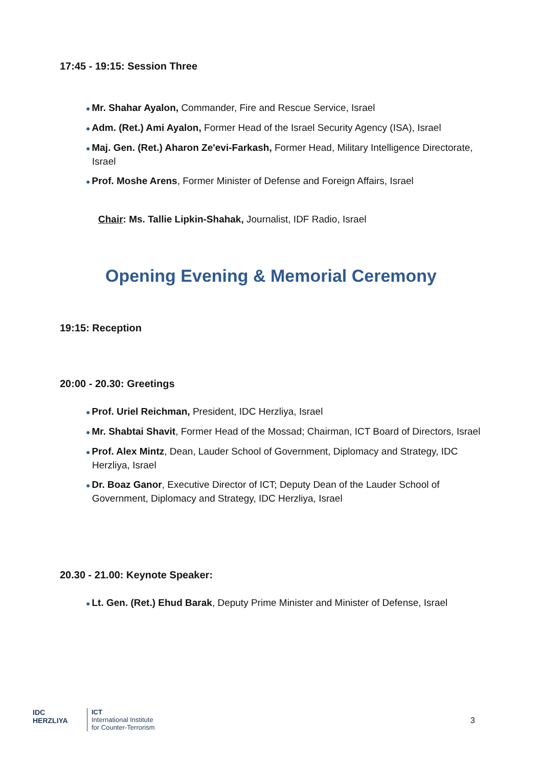17:45 - 19:15: Session Three
● Mr. Shahar Ayalon, Commander, Fire and Rescue Service, Israel
● Adm. (Ret.) Ami Ayalon, Former Head of the Israel Security Agency (ISA), Israel
● Maj. Gen. (Ret.) Aharon Ze'evi-Farkash, Former Head, Military Intelligence Directorate, Israel
● Prof. Moshe Arens, Former Minister of Defense and Foreign Affairs, Israel
Chair: Ms. Tallie Lipkin-Shahak, Journalist, IDF Radio, Israel
Opening Evening & Memorial Ceremony
19:15: Reception
20:00 - 20.30: Greetings
● Prof. Uriel Reichman, President, IDC Herzliya, Israel
● Mr. Shabtai Shavit, Former Head of the Mossad; Chairman, ICT Board of Directors, Israel
● Prof. Alex Mintz, Dean, Lauder School of Government, Diplomacy and Strategy, IDC Herzliya, Israel
● Dr. Boaz Ganor, Executive Director of ICT; Deputy Dean of the Lauder School of Government, Diplomacy and Strategy, IDC Herzliya, Israel
20.30 - 21.00: Keynote Speaker:
● Lt. Gen. (Ret.) Ehud Barak, Deputy Prime Minister and Minister of Defense, Israel
IDC
HERZLIYA
ICT
International Institute
for Counter-Terrorism
3